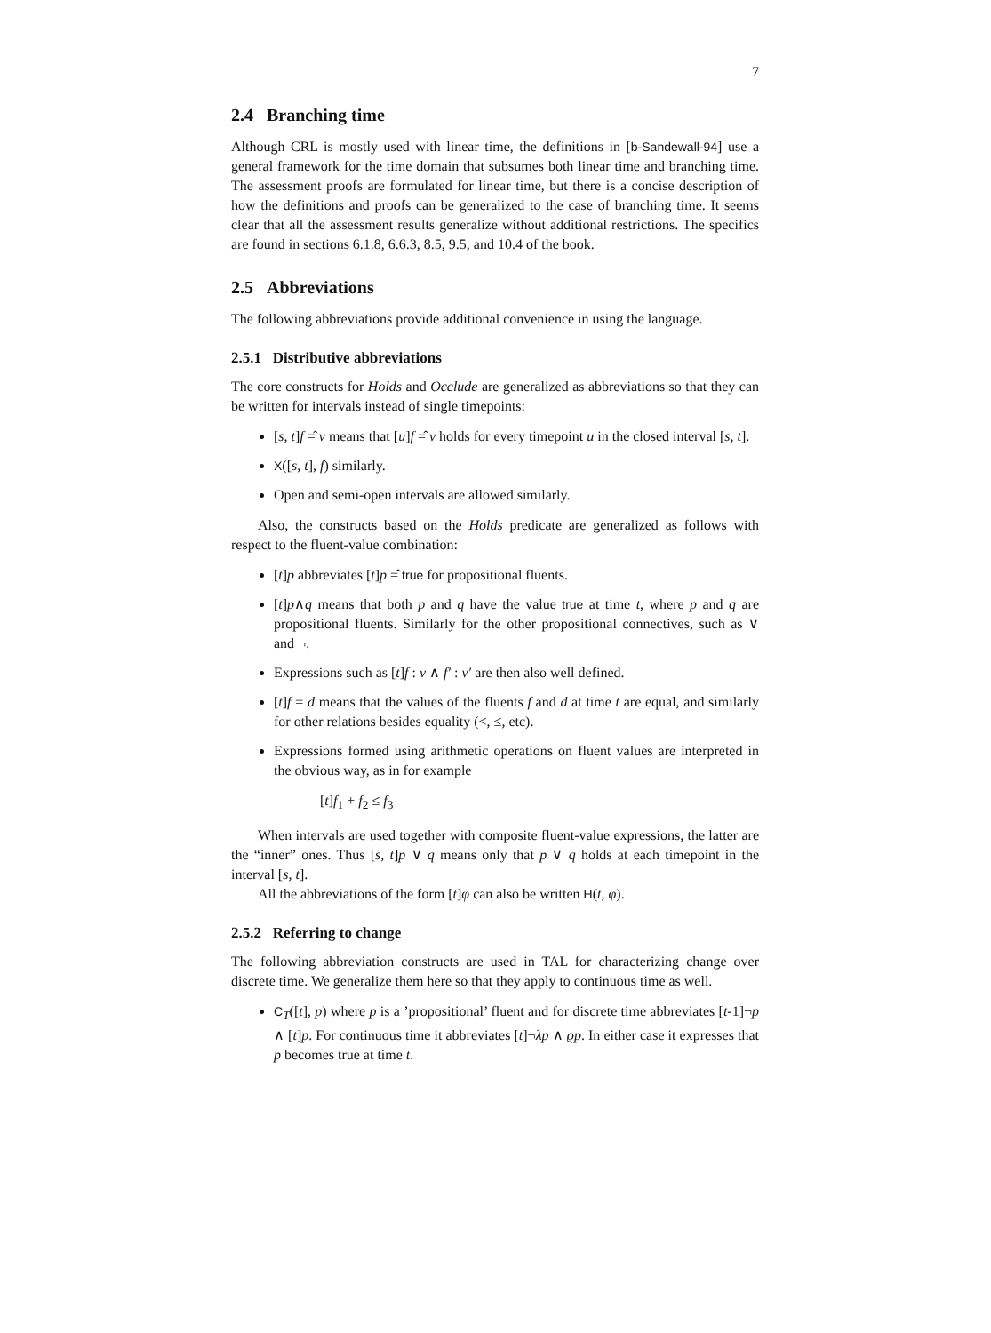7
2.4 Branching time
Although CRL is mostly used with linear time, the definitions in [b-Sandewall-94] use a general framework for the time domain that subsumes both linear time and branching time. The assessment proofs are formulated for linear time, but there is a concise description of how the definitions and proofs can be generalized to the case of branching time. It seems clear that all the assessment results generalize without additional restrictions. The specifics are found in sections 6.1.8, 6.6.3, 8.5, 9.5, and 10.4 of the book.
2.5 Abbreviations
The following abbreviations provide additional convenience in using the language.
2.5.1 Distributive abbreviations
The core constructs for Holds and Occlude are generalized as abbreviations so that they can be written for intervals instead of single timepoints:
[s, t]f =̂ v means that [u]f =̂ v holds for every timepoint u in the closed interval [s, t].
X([s, t], f) similarly.
Open and semi-open intervals are allowed similarly.
Also, the constructs based on the Holds predicate are generalized as follows with respect to the fluent-value combination:
[t]p abbreviates [t]p =̂ true for propositional fluents.
[t]p∧q means that both p and q have the value true at time t, where p and q are propositional fluents. Similarly for the other propositional connectives, such as ∨ and ¬.
Expressions such as [t]f : v ∧ f′ : v′ are then also well defined.
[t]f = d means that the values of the fluents f and d at time t are equal, and similarly for other relations besides equality (<, ≤, etc).
Expressions formed using arithmetic operations on fluent values are interpreted in the obvious way, as in for example
[t]f<sub>1</sub> + f<sub>2</sub> ≤ f<sub>3</sub>
When intervals are used together with composite fluent-value expressions, the latter are the “inner” ones. Thus [s, t]p ∨ q means only that p ∨ q holds at each timepoint in the interval [s, t].
All the abbreviations of the form [t]φ can also be written H(t, φ).
2.5.2 Referring to change
The following abbreviation constructs are used in TAL for characterizing change over discrete time. We generalize them here so that they apply to continuous time as well.
C<sub>T</sub>([t], p) where p is a ’propositional’ fluent and for discrete time abbreviates [t-1]¬p ∧ [t]p. For continuous time it abbreviates [t]¬λp ∧ ϱp. In either case it expresses that p becomes true at time t.